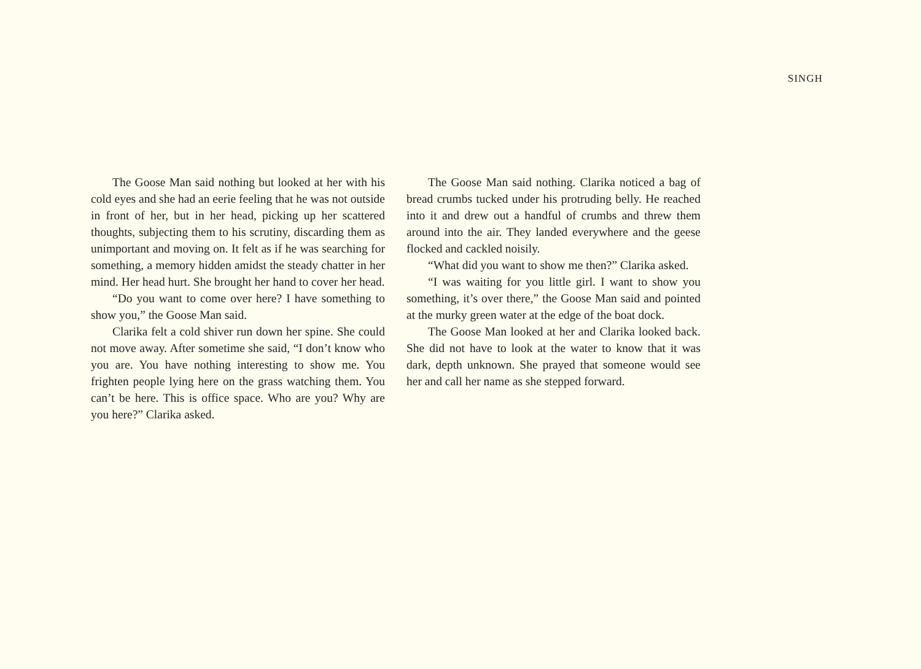SINGH
The Goose Man said nothing but looked at her with his cold eyes and she had an eerie feeling that he was not outside in front of her, but in her head, picking up her scattered thoughts, subjecting them to his scrutiny, discarding them as unimportant and moving on. It felt as if he was searching for something, a memory hidden amidst the steady chatter in her mind. Her head hurt. She brought her hand to cover her head.
“Do you want to come over here? I have something to show you,” the Goose Man said.
Clarika felt a cold shiver run down her spine. She could not move away. After sometime she said, “I don’t know who you are. You have nothing interesting to show me. You frighten people lying here on the grass watching them. You can’t be here. This is office space. Who are you? Why are you here?” Clarika asked.
The Goose Man said nothing. Clarika noticed a bag of bread crumbs tucked under his protruding belly. He reached into it and drew out a handful of crumbs and threw them around into the air. They landed everywhere and the geese flocked and cackled noisily.
“What did you want to show me then?” Clarika asked.
“I was waiting for you little girl. I want to show you something, it’s over there,” the Goose Man said and pointed at the murky green water at the edge of the boat dock.
The Goose Man looked at her and Clarika looked back. She did not have to look at the water to know that it was dark, depth unknown. She prayed that someone would see her and call her name as she stepped forward.